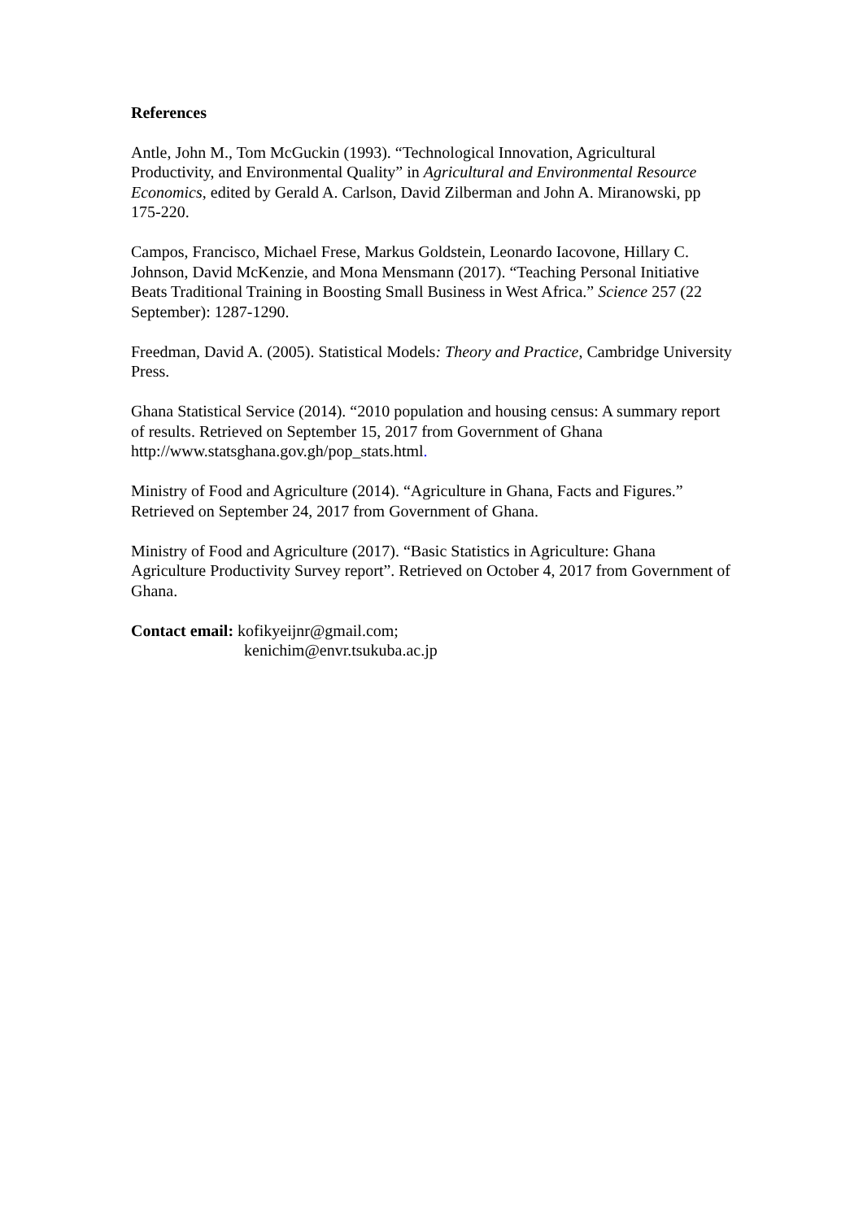References
Antle, John M., Tom McGuckin (1993). “Technological Innovation, Agricultural Productivity, and Environmental Quality” in Agricultural and Environmental Resource Economics, edited by Gerald A. Carlson, David Zilberman and John A. Miranowski, pp 175-220.
Campos, Francisco, Michael Frese, Markus Goldstein, Leonardo Iacovone, Hillary C. Johnson, David McKenzie, and Mona Mensmann (2017). “Teaching Personal Initiative Beats Traditional Training in Boosting Small Business in West Africa.” Science 257 (22 September): 1287-1290.
Freedman, David A. (2005). Statistical Models: Theory and Practice, Cambridge University Press.
Ghana Statistical Service (2014). “2010 population and housing census: A summary report of results. Retrieved on September 15, 2017 from Government of Ghana http://www.statsghana.gov.gh/pop_stats.html.
Ministry of Food and Agriculture (2014). “Agriculture in Ghana, Facts and Figures.” Retrieved on September 24, 2017 from Government of Ghana.
Ministry of Food and Agriculture (2017). “Basic Statistics in Agriculture: Ghana Agriculture Productivity Survey report”. Retrieved on October 4, 2017 from Government of Ghana.
Contact email: kofikyeijnr@gmail.com;
kenichim@envr.tsukuba.ac.jp